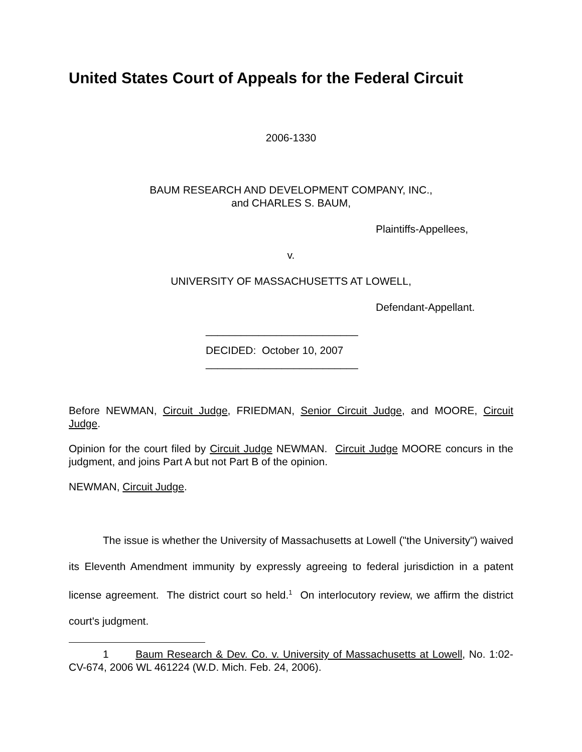United States Court of Appeals for the Federal Circuit
2006-1330
BAUM RESEARCH AND DEVELOPMENT COMPANY, INC.,
and CHARLES S. BAUM,
Plaintiffs-Appellees,
v.
UNIVERSITY OF MASSACHUSETTS AT LOWELL,
Defendant-Appellant.
__________________________
DECIDED: October 10, 2007
__________________________
Before NEWMAN, Circuit Judge, FRIEDMAN, Senior Circuit Judge, and MOORE, Circuit Judge.
Opinion for the court filed by Circuit Judge NEWMAN. Circuit Judge MOORE concurs in the judgment, and joins Part A but not Part B of the opinion.
NEWMAN, Circuit Judge.
The issue is whether the University of Massachusetts at Lowell ("the University") waived its Eleventh Amendment immunity by expressly agreeing to federal jurisdiction in a patent license agreement. The district court so held.<sup>1</sup> On interlocutory review, we affirm the district court's judgment.
1 Baum Research & Dev. Co. v. University of Massachusetts at Lowell, No. 1:02-CV-674, 2006 WL 461224 (W.D. Mich. Feb. 24, 2006).